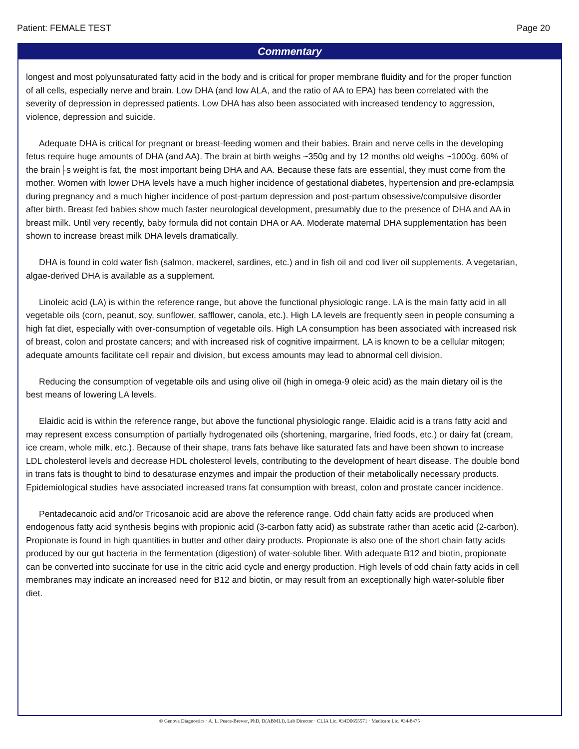Patient: FEMALE TEST Page 20
Commentary
longest and most polyunsaturated fatty acid in the body and is critical for proper membrane fluidity and for the proper function of all cells, especially nerve and brain. Low DHA (and low ALA, and the ratio of AA to EPA) has been correlated with the severity of depression in depressed patients. Low DHA has also been associated with increased tendency to aggression, violence, depression and suicide.
Adequate DHA is critical for pregnant or breast-feeding women and their babies. Brain and nerve cells in the developing fetus require huge amounts of DHA (and AA). The brain at birth weighs ~350g and by 12 months old weighs ~1000g. 60% of the brain├s weight is fat, the most important being DHA and AA. Because these fats are essential, they must come from the mother. Women with lower DHA levels have a much higher incidence of gestational diabetes, hypertension and pre-eclampsia during pregnancy and a much higher incidence of post-partum depression and post-partum obsessive/compulsive disorder after birth. Breast fed babies show much faster neurological development, presumably due to the presence of DHA and AA in breast milk. Until very recently, baby formula did not contain DHA or AA. Moderate maternal DHA supplementation has been shown to increase breast milk DHA levels dramatically.
DHA is found in cold water fish (salmon, mackerel, sardines, etc.) and in fish oil and cod liver oil supplements. A vegetarian, algae-derived DHA is available as a supplement.
Linoleic acid (LA) is within the reference range, but above the functional physiologic range. LA is the main fatty acid in all vegetable oils (corn, peanut, soy, sunflower, safflower, canola, etc.). High LA levels are frequently seen in people consuming a high fat diet, especially with over-consumption of vegetable oils. High LA consumption has been associated with increased risk of breast, colon and prostate cancers; and with increased risk of cognitive impairment. LA is known to be a cellular mitogen; adequate amounts facilitate cell repair and division, but excess amounts may lead to abnormal cell division.
Reducing the consumption of vegetable oils and using olive oil (high in omega-9 oleic acid) as the main dietary oil is the best means of lowering LA levels.
Elaidic acid is within the reference range, but above the functional physiologic range. Elaidic acid is a trans fatty acid and may represent excess consumption of partially hydrogenated oils (shortening, margarine, fried foods, etc.) or dairy fat (cream, ice cream, whole milk, etc.). Because of their shape, trans fats behave like saturated fats and have been shown to increase LDL cholesterol levels and decrease HDL cholesterol levels, contributing to the development of heart disease. The double bond in trans fats is thought to bind to desaturase enzymes and impair the production of their metabolically necessary products. Epidemiological studies have associated increased trans fat consumption with breast, colon and prostate cancer incidence.
Pentadecanoic acid and/or Tricosanoic acid are above the reference range. Odd chain fatty acids are produced when endogenous fatty acid synthesis begins with propionic acid (3-carbon fatty acid) as substrate rather than acetic acid (2-carbon). Propionate is found in high quantities in butter and other dairy products. Propionate is also one of the short chain fatty acids produced by our gut bacteria in the fermentation (digestion) of water-soluble fiber. With adequate B12 and biotin, propionate can be converted into succinate for use in the citric acid cycle and energy production. High levels of odd chain fatty acids in cell membranes may indicate an increased need for B12 and biotin, or may result from an exceptionally high water-soluble fiber diet.
© Genova Diagnostics · A. L. Peace-Brewer, PhD, D(ABMLI), Lab Director · CLIA Lic. #34D0655571 · Medicare Lic. #34-8475